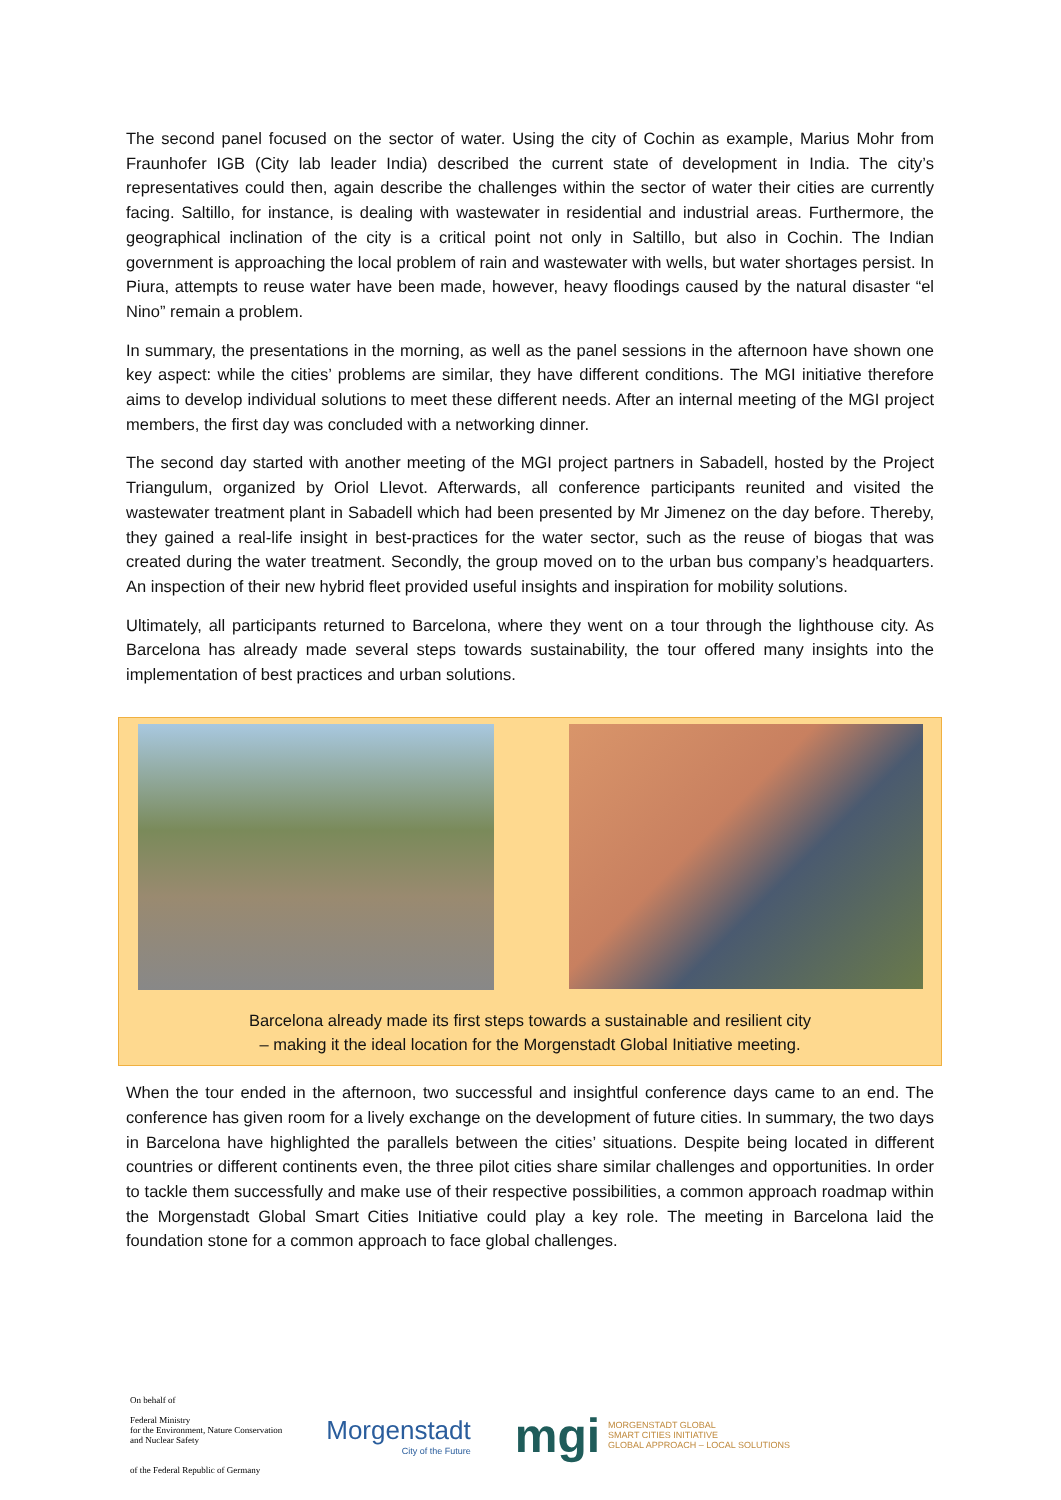The second panel focused on the sector of water. Using the city of Cochin as example, Marius Mohr from Fraunhofer IGB (City lab leader India) described the current state of development in India. The city’s representatives could then, again describe the challenges within the sector of water their cities are currently facing. Saltillo, for instance, is dealing with wastewater in residential and industrial areas. Furthermore, the geographical inclination of the city is a critical point not only in Saltillo, but also in Cochin. The Indian government is approaching the local problem of rain and wastewater with wells, but water shortages persist. In Piura, attempts to reuse water have been made, however, heavy floodings caused by the natural disaster “el Nino” remain a problem.
In summary, the presentations in the morning, as well as the panel sessions in the afternoon have shown one key aspect: while the cities’ problems are similar, they have different conditions. The MGI initiative therefore aims to develop individual solutions to meet these different needs. After an internal meeting of the MGI project members, the first day was concluded with a networking dinner.
The second day started with another meeting of the MGI project partners in Sabadell, hosted by the Project Triangulum, organized by Oriol Llevot. Afterwards, all conference participants reunited and visited the wastewater treatment plant in Sabadell which had been presented by Mr Jimenez on the day before. Thereby, they gained a real-life insight in best-practices for the water sector, such as the reuse of biogas that was created during the water treatment. Secondly, the group moved on to the urban bus company’s headquarters. An inspection of their new hybrid fleet provided useful insights and inspiration for mobility solutions.
Ultimately, all participants returned to Barcelona, where they went on a tour through the lighthouse city. As Barcelona has already made several steps towards sustainability, the tour offered many insights into the implementation of best practices and urban solutions.
Barcelona already made its first steps towards a sustainable and resilient city
– making it the ideal location for the Morgenstadt Global Initiative meeting.
When the tour ended in the afternoon, two successful and insightful conference days came to an end. The conference has given room for a lively exchange on the development of future cities. In summary, the two days in Barcelona have highlighted the parallels between the cities’ situations. Despite being located in different countries or different continents even, the three pilot cities share similar challenges and opportunities. In order to tackle them successfully and make use of their respective possibilities, a common approach roadmap within the Morgenstadt Global Smart Cities Initiative could play a key role. The meeting in Barcelona laid the foundation stone for a common approach to face global challenges.
On behalf of
Federal Ministry
for the Environment, Nature Conservation
and Nuclear Safety
of the Federal Republic of Germany
Morgenstadt
City of the Future
mgi MORGENSTADT GLOBAL
SMART CITIES INITIATIVE
GLOBAL APPROACH – LOCAL SOLUTIONS